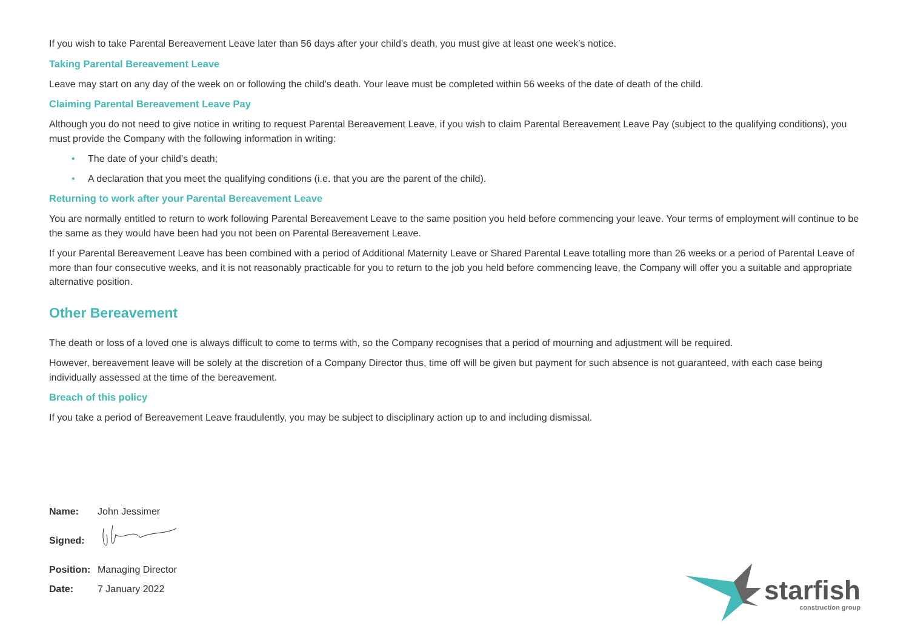If you wish to take Parental Bereavement Leave later than 56 days after your child’s death, you must give at least one week’s notice.
Taking Parental Bereavement Leave
Leave may start on any day of the week on or following the child’s death. Your leave must be completed within 56 weeks of the date of death of the child.
Claiming Parental Bereavement Leave Pay
Although you do not need to give notice in writing to request Parental Bereavement Leave, if you wish to claim Parental Bereavement Leave Pay (subject to the qualifying conditions), you must provide the Company with the following information in writing:
• The date of your child’s death;
• A declaration that you meet the qualifying conditions (i.e. that you are the parent of the child).
Returning to work after your Parental Bereavement Leave
You are normally entitled to return to work following Parental Bereavement Leave to the same position you held before commencing your leave. Your terms of employment will continue to be the same as they would have been had you not been on Parental Bereavement Leave.
If your Parental Bereavement Leave has been combined with a period of Additional Maternity Leave or Shared Parental Leave totalling more than 26 weeks or a period of Parental Leave of more than four consecutive weeks, and it is not reasonably practicable for you to return to the job you held before commencing leave, the Company will offer you a suitable and appropriate alternative position.
Other Bereavement
The death or loss of a loved one is always difficult to come to terms with, so the Company recognises that a period of mourning and adjustment will be required.
However, bereavement leave will be solely at the discretion of a Company Director thus, time off will be given but payment for such absence is not guaranteed, with each case being individually assessed at the time of the bereavement.
Breach of this policy
If you take a period of Bereavement Leave fraudulently, you may be subject to disciplinary action up to and including dismissal.
Name: John Jessimer
Signed:
Position: Managing Director
Date: 7 January 2022
starfish
construction group